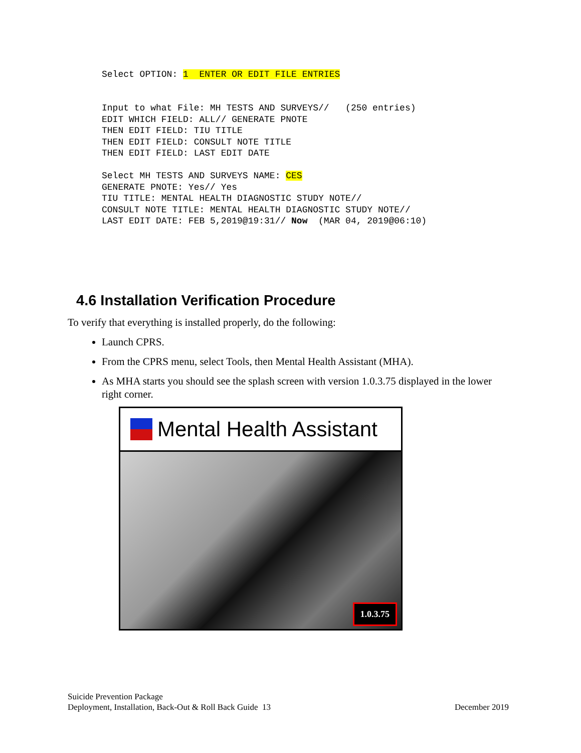Select OPTION: 1  ENTER OR EDIT FILE ENTRIES
Input to what File: MH TESTS AND SURVEYS//   (250 entries)
EDIT WHICH FIELD: ALL// GENERATE PNOTE
THEN EDIT FIELD: TIU TITLE
THEN EDIT FIELD: CONSULT NOTE TITLE
THEN EDIT FIELD: LAST EDIT DATE

Select MH TESTS AND SURVEYS NAME: CES
GENERATE PNOTE: Yes// Yes
TIU TITLE: MENTAL HEALTH DIAGNOSTIC STUDY NOTE//
CONSULT NOTE TITLE: MENTAL HEALTH DIAGNOSTIC STUDY NOTE//
LAST EDIT DATE: FEB 5,2019@19:31// Now  (MAR 04, 2019@06:10)
4.6 Installation Verification Procedure
To verify that everything is installed properly, do the following:
Launch CPRS.
From the CPRS menu, select Tools, then Mental Health Assistant (MHA).
As MHA starts you should see the splash screen with version 1.0.3.75 displayed in the lower right corner.
Mental Health Assistant
1.0.3.75
Suicide Prevention Package
Deployment, Installation, Back-Out & Roll Back Guide 13 December 2019